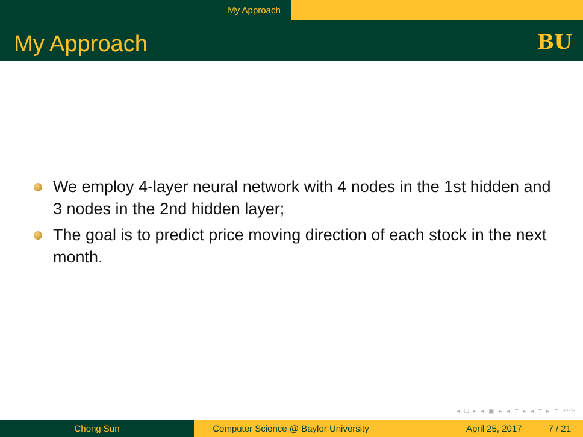My Approach
My Approach
BU
We employ 4-layer neural network with 4 nodes in the 1st hidden and 3 nodes in the 2nd hidden layer;
The goal is to predict price moving direction of each stock in the next month.
◂ □ ▸ ◂ ▣ ▸ ◂ ≡ ▸ ◂ ≡ ▸ ≡ ↶↷
Chong Sun Computer Science @ Baylor University
April 25, 2017 7 / 21